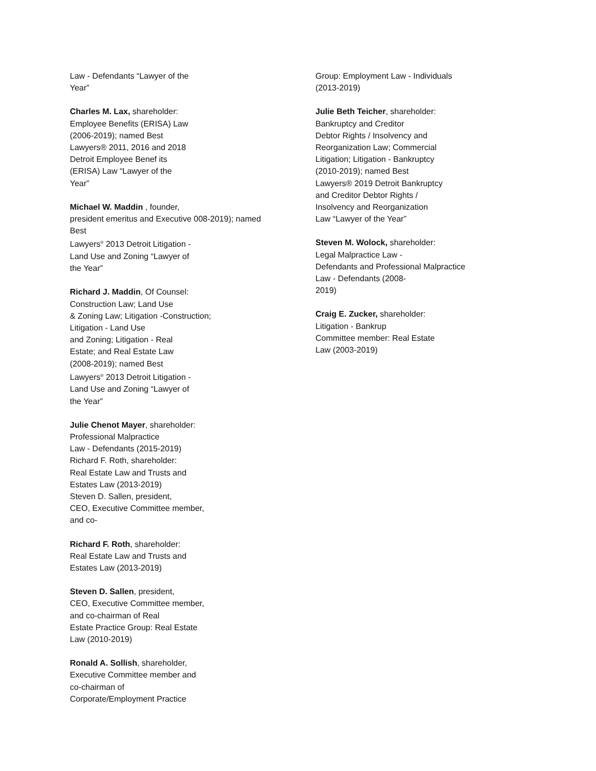Law - Defendants “Lawyer of the
Year”
Charles M. Lax, shareholder:
Employee Benefits (ERISA) Law
(2006-2019); named Best
Lawyers® 2011, 2016 and 2018
Detroit Employee Benef its
(ERISA) Law “Lawyer of the
Year”
Michael W. Maddin , founder,
president emeritus and Executive 008-2019); named
Best
Lawyers<sup>®</sup> 2013 Detroit Litigation -
Land Use and Zoning “Lawyer of
the Year”
Richard J. Maddin, Of Counsel:
Construction Law; Land Use
& Zoning Law; Litigation -Construction;
Litigation - Land Use
and Zoning; Litigation - Real
Estate; and Real Estate Law
(2008-2019); named Best
Lawyers<sup>®</sup> 2013 Detroit Litigation -
Land Use and Zoning “Lawyer of
the Year”
Julie Chenot Mayer, shareholder:
Professional Malpractice
Law - Defendants (2015-2019)
Richard F. Roth, shareholder:
Real Estate Law and Trusts and
Estates Law (2013-2019)
Steven D. Sallen, president,
CEO, Executive Committee member,
and co-
Richard F. Roth, shareholder:
Real Estate Law and Trusts and
Estates Law (2013-2019)
Steven D. Sallen, president,
CEO, Executive Committee member,
and co-chairman of Real
Estate Practice Group: Real Estate
Law (2010-2019)
Ronald A. Sollish, shareholder,
Executive Committee member and
co-chairman of
Corporate/Employment Practice
Group: Employment Law - Individuals
(2013-2019)
Julie Beth Teicher, shareholder:
Bankruptcy and Creditor
Debtor Rights / Insolvency and
Reorganization Law; Commercial
Litigation; Litigation - Bankruptcy
(2010-2019); named Best
Lawyers® 2019 Detroit Bankruptcy
and Creditor Debtor Rights /
Insolvency and Reorganization
Law “Lawyer of the Year”
Steven M. Wolock, shareholder:
Legal Malpractice Law -
Defendants and Professional Malpractice
Law - Defendants (2008-
2019)
Craig E. Zucker, shareholder:
Litigation - Bankrup
Committee member: Real Estate
Law (2003-2019)